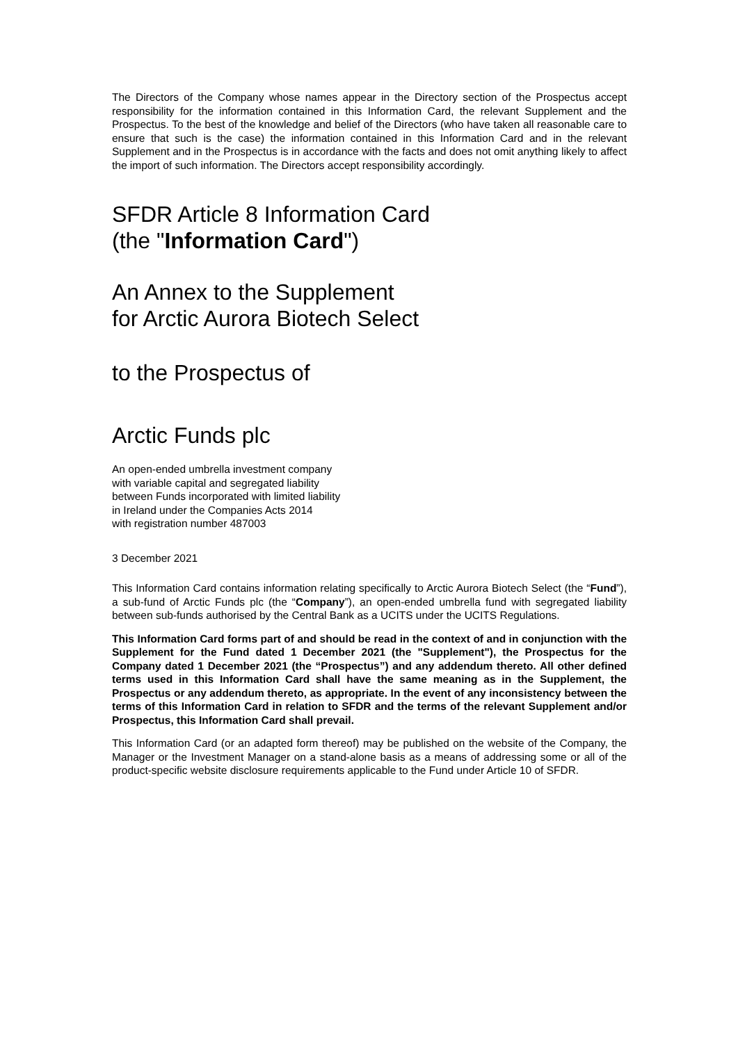The Directors of the Company whose names appear in the Directory section of the Prospectus accept responsibility for the information contained in this Information Card, the relevant Supplement and the Prospectus. To the best of the knowledge and belief of the Directors (who have taken all reasonable care to ensure that such is the case) the information contained in this Information Card and in the relevant Supplement and in the Prospectus is in accordance with the facts and does not omit anything likely to affect the import of such information. The Directors accept responsibility accordingly.
SFDR Article 8 Information Card
(the "Information Card")
An Annex to the Supplement
for Arctic Aurora Biotech Select
to the Prospectus of
Arctic Funds plc
An open-ended umbrella investment company
with variable capital and segregated liability
between Funds incorporated with limited liability
in Ireland under the Companies Acts 2014
with registration number 487003
3 December 2021
This Information Card contains information relating specifically to Arctic Aurora Biotech Select (the “Fund”), a sub-fund of Arctic Funds plc (the “Company”), an open-ended umbrella fund with segregated liability between sub-funds authorised by the Central Bank as a UCITS under the UCITS Regulations.
This Information Card forms part of and should be read in the context of and in conjunction with the Supplement for the Fund dated 1 December 2021 (the "Supplement"), the Prospectus for the Company dated 1 December 2021 (the “Prospectus”) and any addendum thereto. All other defined terms used in this Information Card shall have the same meaning as in the Supplement, the Prospectus or any addendum thereto, as appropriate. In the event of any inconsistency between the terms of this Information Card in relation to SFDR and the terms of the relevant Supplement and/or Prospectus, this Information Card shall prevail.
This Information Card (or an adapted form thereof) may be published on the website of the Company, the Manager or the Investment Manager on a stand-alone basis as a means of addressing some or all of the product-specific website disclosure requirements applicable to the Fund under Article 10 of SFDR.